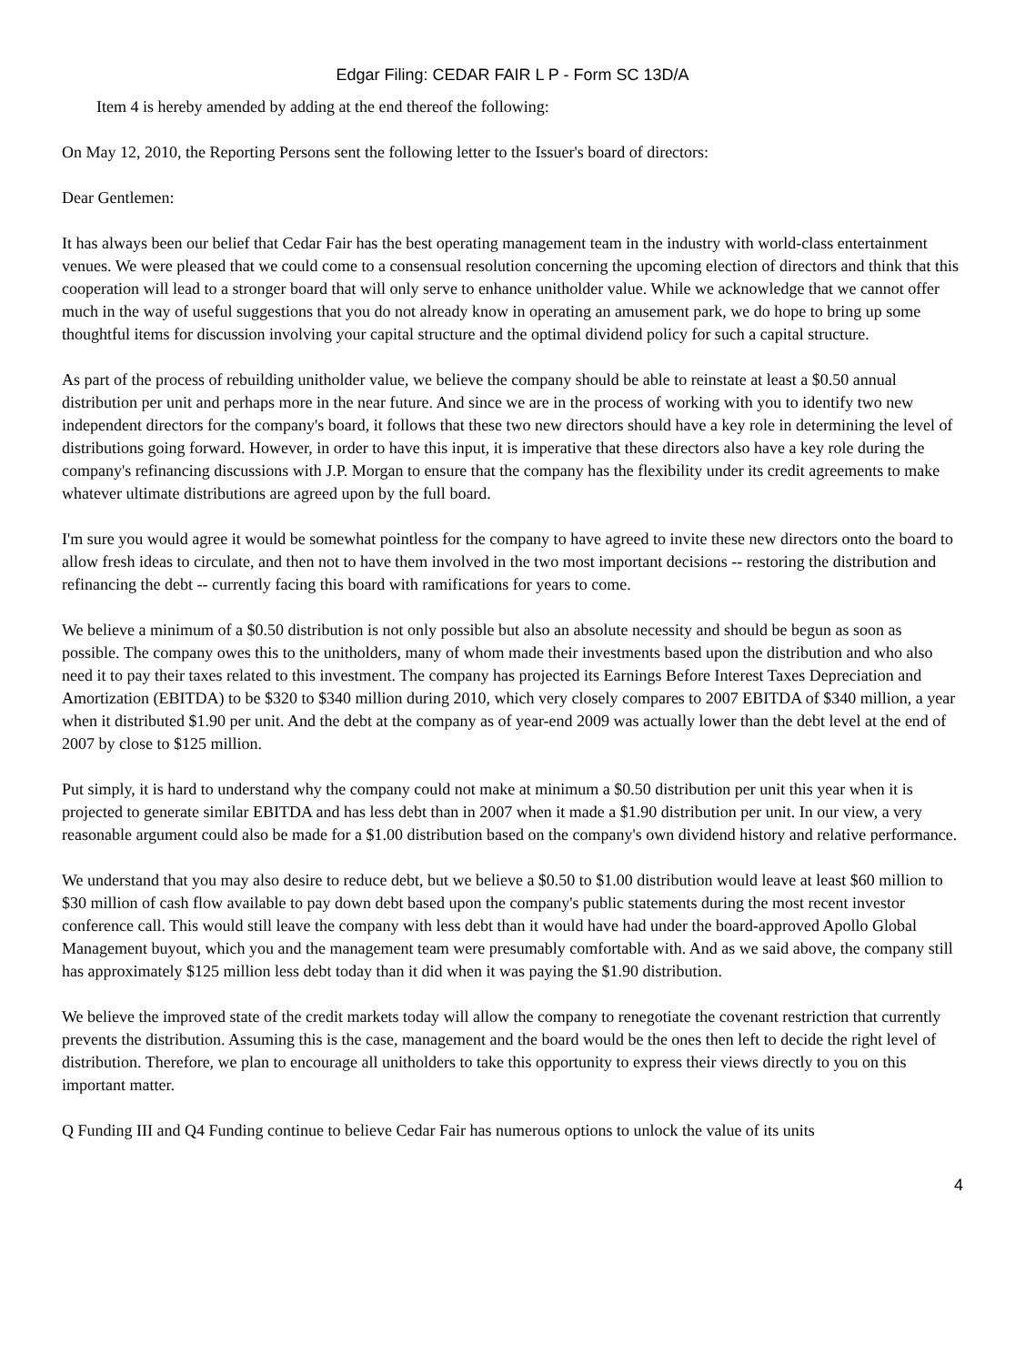Edgar Filing: CEDAR FAIR L P - Form SC 13D/A
Item 4 is hereby amended by adding at the end thereof the following:
On May 12, 2010, the Reporting Persons sent the following letter to the Issuer's board of directors:
Dear Gentlemen:
It has always been our belief that Cedar Fair has the best operating management team in the industry with world-class entertainment venues. We were pleased that we could come to a consensual resolution concerning the upcoming election of directors and think that this cooperation will lead to a stronger board that will only serve to enhance unitholder value. While we acknowledge that we cannot offer much in the way of useful suggestions that you do not already know in operating an amusement park, we do hope to bring up some thoughtful items for discussion involving your capital structure and the optimal dividend policy for such a capital structure.
As part of the process of rebuilding unitholder value, we believe the company should be able to reinstate at least a $0.50 annual distribution per unit and perhaps more in the near future. And since we are in the process of working with you to identify two new independent directors for the company's board, it follows that these two new directors should have a key role in determining the level of distributions going forward. However, in order to have this input, it is imperative that these directors also have a key role during the company's refinancing discussions with J.P. Morgan to ensure that the company has the flexibility under its credit agreements to make whatever ultimate distributions are agreed upon by the full board.
I'm sure you would agree it would be somewhat pointless for the company to have agreed to invite these new directors onto the board to allow fresh ideas to circulate, and then not to have them involved in the two most important decisions -- restoring the distribution and refinancing the debt -- currently facing this board with ramifications for years to come.
We believe a minimum of a $0.50 distribution is not only possible but also an absolute necessity and should be begun as soon as possible. The company owes this to the unitholders, many of whom made their investments based upon the distribution and who also need it to pay their taxes related to this investment. The company has projected its Earnings Before Interest Taxes Depreciation and Amortization (EBITDA) to be $320 to $340 million during 2010, which very closely compares to 2007 EBITDA of $340 million, a year when it distributed $1.90 per unit. And the debt at the company as of year-end 2009 was actually lower than the debt level at the end of 2007 by close to $125 million.
Put simply, it is hard to understand why the company could not make at minimum a $0.50 distribution per unit this year when it is projected to generate similar EBITDA and has less debt than in 2007 when it made a $1.90 distribution per unit. In our view, a very reasonable argument could also be made for a $1.00 distribution based on the company's own dividend history and relative performance.
We understand that you may also desire to reduce debt, but we believe a $0.50 to $1.00 distribution would leave at least $60 million to $30 million of cash flow available to pay down debt based upon the company's public statements during the most recent investor conference call. This would still leave the company with less debt than it would have had under the board-approved Apollo Global Management buyout, which you and the management team were presumably comfortable with. And as we said above, the company still has approximately $125 million less debt today than it did when it was paying the $1.90 distribution.
We believe the improved state of the credit markets today will allow the company to renegotiate the covenant restriction that currently prevents the distribution. Assuming this is the case, management and the board would be the ones then left to decide the right level of distribution. Therefore, we plan to encourage all unitholders to take this opportunity to express their views directly to you on this important matter.
Q Funding III and Q4 Funding continue to believe Cedar Fair has numerous options to unlock the value of its units
4